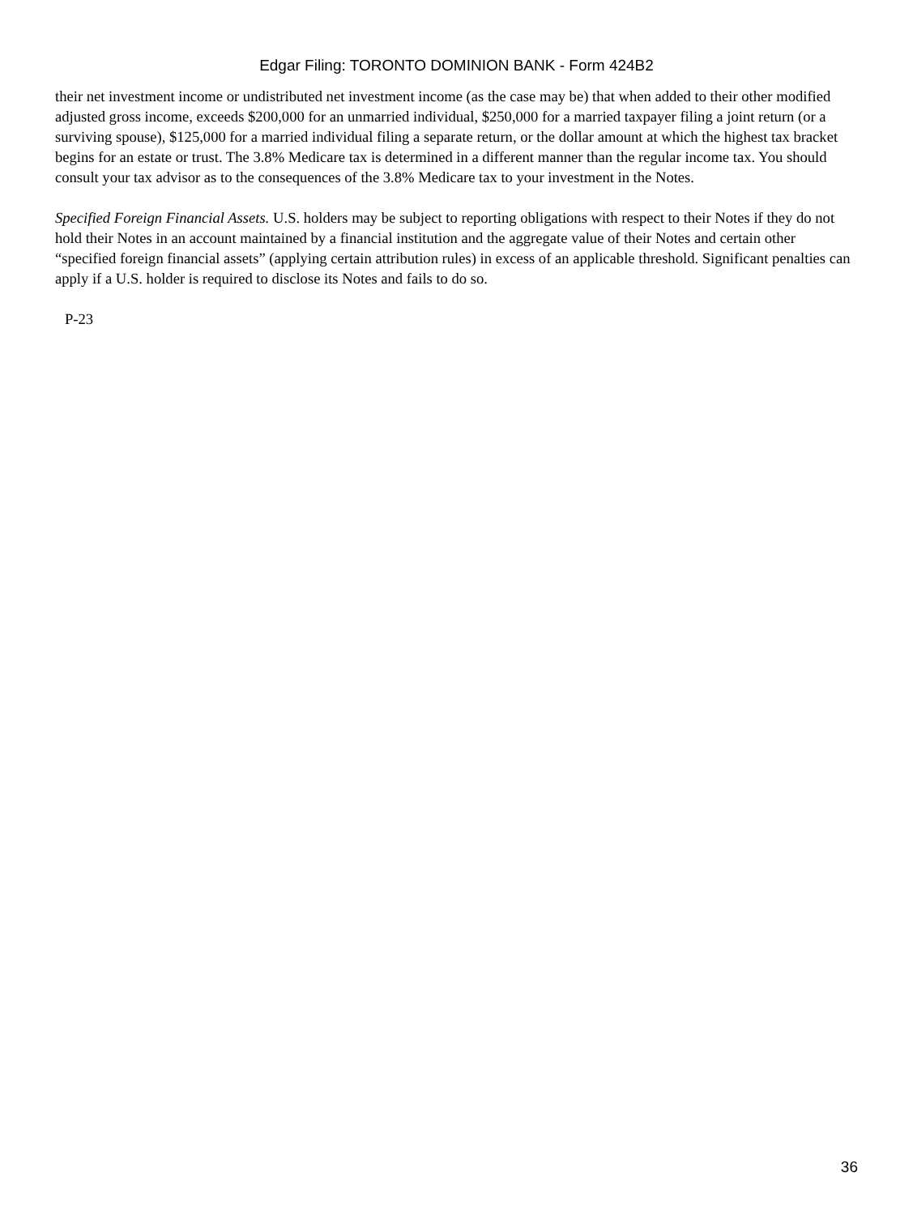Edgar Filing: TORONTO DOMINION BANK - Form 424B2
their net investment income or undistributed net investment income (as the case may be) that when added to their other modified adjusted gross income, exceeds $200,000 for an unmarried individual, $250,000 for a married taxpayer filing a joint return (or a surviving spouse), $125,000 for a married individual filing a separate return, or the dollar amount at which the highest tax bracket begins for an estate or trust. The 3.8% Medicare tax is determined in a different manner than the regular income tax. You should consult your tax advisor as to the consequences of the 3.8% Medicare tax to your investment in the Notes.
Specified Foreign Financial Assets. U.S. holders may be subject to reporting obligations with respect to their Notes if they do not hold their Notes in an account maintained by a financial institution and the aggregate value of their Notes and certain other “specified foreign financial assets” (applying certain attribution rules) in excess of an applicable threshold. Significant penalties can apply if a U.S. holder is required to disclose its Notes and fails to do so.
P-23
36